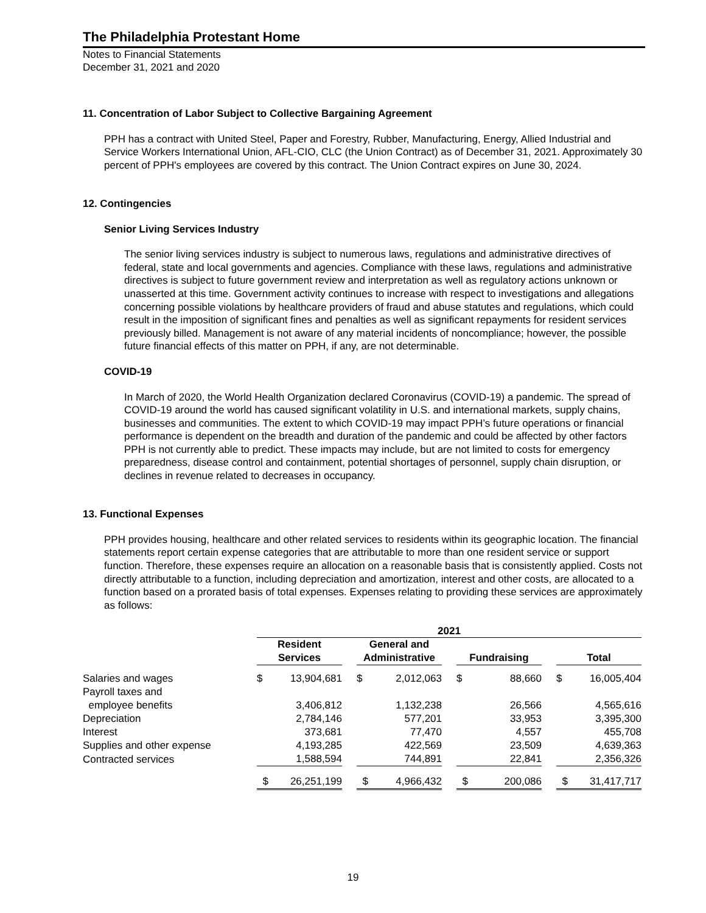The Philadelphia Protestant Home
Notes to Financial Statements
December 31, 2021 and 2020
11. Concentration of Labor Subject to Collective Bargaining Agreement
PPH has a contract with United Steel, Paper and Forestry, Rubber, Manufacturing, Energy, Allied Industrial and Service Workers International Union, AFL-CIO, CLC (the Union Contract) as of December 31, 2021. Approximately 30 percent of PPH's employees are covered by this contract. The Union Contract expires on June 30, 2024.
12. Contingencies
Senior Living Services Industry
The senior living services industry is subject to numerous laws, regulations and administrative directives of federal, state and local governments and agencies. Compliance with these laws, regulations and administrative directives is subject to future government review and interpretation as well as regulatory actions unknown or unasserted at this time. Government activity continues to increase with respect to investigations and allegations concerning possible violations by healthcare providers of fraud and abuse statutes and regulations, which could result in the imposition of significant fines and penalties as well as significant repayments for resident services previously billed. Management is not aware of any material incidents of noncompliance; however, the possible future financial effects of this matter on PPH, if any, are not determinable.
COVID-19
In March of 2020, the World Health Organization declared Coronavirus (COVID-19) a pandemic. The spread of COVID-19 around the world has caused significant volatility in U.S. and international markets, supply chains, businesses and communities. The extent to which COVID-19 may impact PPH’s future operations or financial performance is dependent on the breadth and duration of the pandemic and could be affected by other factors PPH is not currently able to predict. These impacts may include, but are not limited to costs for emergency preparedness, disease control and containment, potential shortages of personnel, supply chain disruption, or declines in revenue related to decreases in occupancy.
13. Functional Expenses
PPH provides housing, healthcare and other related services to residents within its geographic location. The financial statements report certain expense categories that are attributable to more than one resident service or support function. Therefore, these expenses require an allocation on a reasonable basis that is consistently applied. Costs not directly attributable to a function, including depreciation and amortization, interest and other costs, are allocated to a function based on a prorated basis of total expenses. Expenses relating to providing these services are approximately as follows:
| | 2021 | | | | | | | | | | |
| --- | --- | --- | --- | --- | --- | --- | --- | --- | --- | --- | --- |
| | Resident Services | | | General and Administrative | | | Fundraising | | | Total | |
| Salaries and wages | $ | 13,904,681 | | $ | 2,012,063 | | $ | 88,660 | | $ | 16,005,404 |
| Payroll taxes and | | | | | | | | | | | |
| employee benefits | | 3,406,812 | | | 1,132,238 | | | 26,566 | | | 4,565,616 |
| Depreciation | | 2,784,146 | | | 577,201 | | | 33,953 | | | 3,395,300 |
| Interest | | 373,681 | | | 77,470 | | | 4,557 | | | 455,708 |
| Supplies and other expense | | 4,193,285 | | | 422,569 | | | 23,509 | | | 4,639,363 |
| Contracted services | | 1,588,594 | | | 744,891 | | | 22,841 | | | 2,356,326 |
| | $ | 26,251,199 | | $ | 4,966,432 | | $ | 200,086 | | $ | 31,417,717 |
19